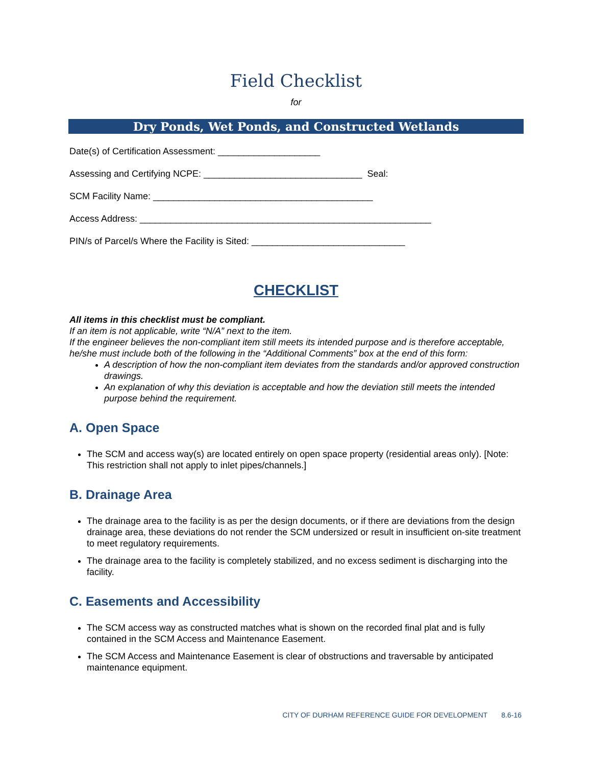Field Checklist
for
Dry Ponds, Wet Ponds, and Constructed Wetlands
Date(s) of Certification Assessment: ____________________
Assessing and Certifying NCPE: _______________________________ Seal:
SCM Facility Name: ___________________________________________
Access Address: _________________________________________________________
PIN/s of Parcel/s Where the Facility is Sited: ______________________________
CHECKLIST
All items in this checklist must be compliant.
If an item is not applicable, write “N/A” next to the item.
If the engineer believes the non-compliant item still meets its intended purpose and is therefore acceptable, he/she must include both of the following in the “Additional Comments” box at the end of this form:
A description of how the non-compliant item deviates from the standards and/or approved construction drawings.
An explanation of why this deviation is acceptable and how the deviation still meets the intended purpose behind the requirement.
A. Open Space
The SCM and access way(s) are located entirely on open space property (residential areas only). [Note: This restriction shall not apply to inlet pipes/channels.]
B. Drainage Area
The drainage area to the facility is as per the design documents, or if there are deviations from the design drainage area, these deviations do not render the SCM undersized or result in insufficient on-site treatment to meet regulatory requirements.
The drainage area to the facility is completely stabilized, and no excess sediment is discharging into the facility.
C. Easements and Accessibility
The SCM access way as constructed matches what is shown on the recorded final plat and is fully contained in the SCM Access and Maintenance Easement.
The SCM Access and Maintenance Easement is clear of obstructions and traversable by anticipated maintenance equipment.
CITY OF DURHAM REFERENCE GUIDE FOR DEVELOPMENT 8.6-16